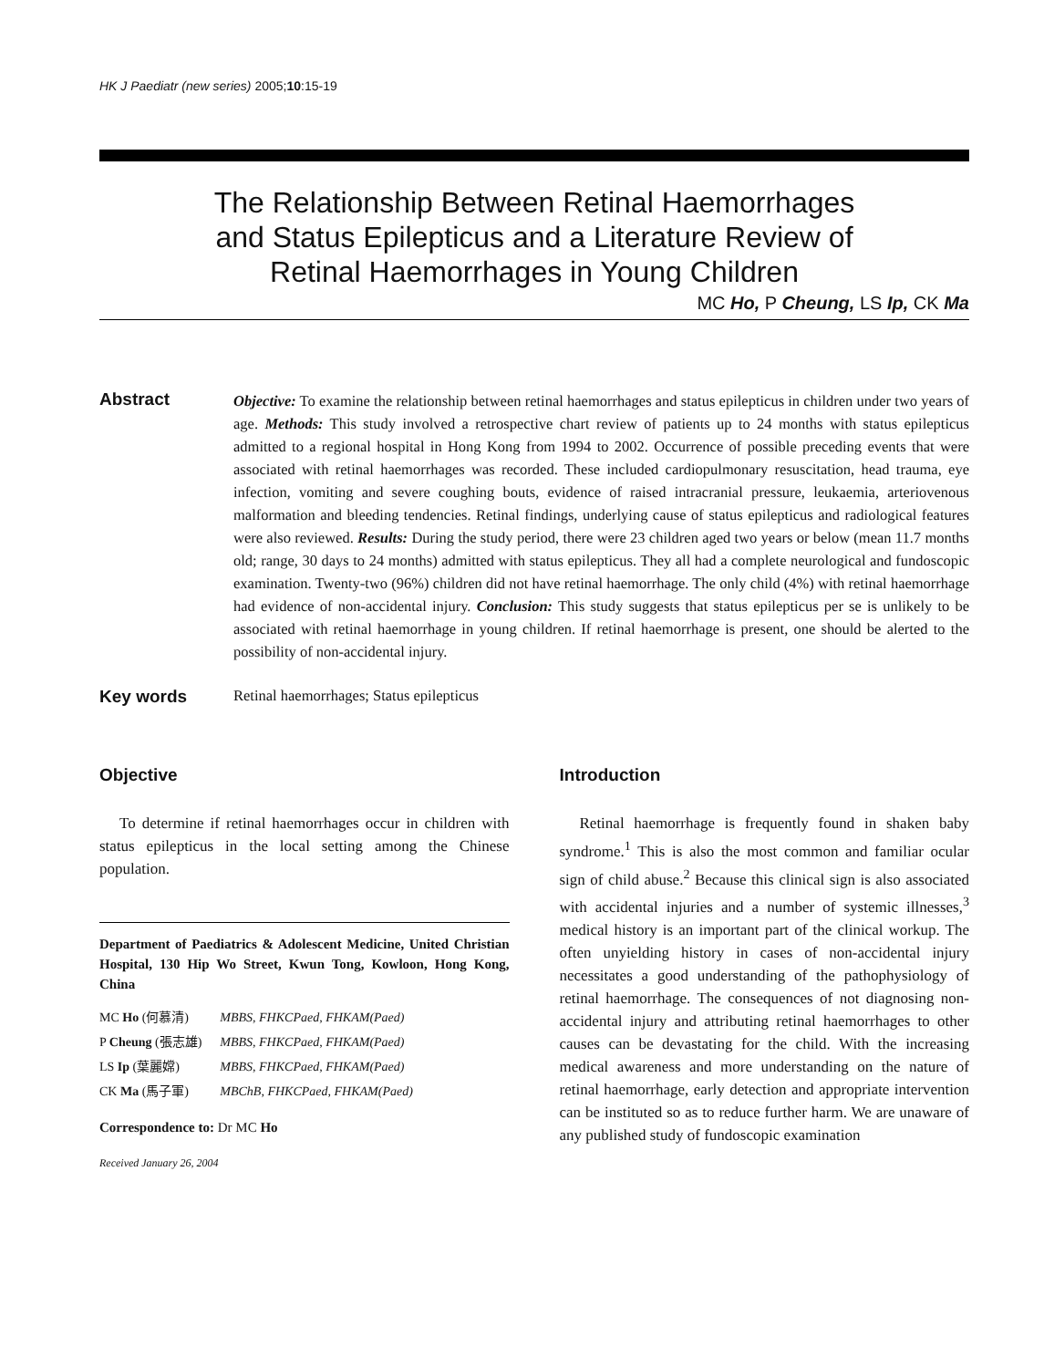HK J Paediatr (new series) 2005;10:15-19
The Relationship Between Retinal Haemorrhages
and Status Epilepticus and a Literature Review of
Retinal Haemorrhages in Young Children
MC Ho, P Cheung, LS Ip, CK Ma
Abstract
Objective: To examine the relationship between retinal haemorrhages and status epilepticus in children under two years of age. Methods: This study involved a retrospective chart review of patients up to 24 months with status epilepticus admitted to a regional hospital in Hong Kong from 1994 to 2002. Occurrence of possible preceding events that were associated with retinal haemorrhages was recorded. These included cardiopulmonary resuscitation, head trauma, eye infection, vomiting and severe coughing bouts, evidence of raised intracranial pressure, leukaemia, arteriovenous malformation and bleeding tendencies. Retinal findings, underlying cause of status epilepticus and radiological features were also reviewed. Results: During the study period, there were 23 children aged two years or below (mean 11.7 months old; range, 30 days to 24 months) admitted with status epilepticus. They all had a complete neurological and fundoscopic examination. Twenty-two (96%) children did not have retinal haemorrhage. The only child (4%) with retinal haemorrhage had evidence of non-accidental injury. Conclusion: This study suggests that status epilepticus per se is unlikely to be associated with retinal haemorrhage in young children. If retinal haemorrhage is present, one should be alerted to the possibility of non-accidental injury.
Key words
Retinal haemorrhages; Status epilepticus
Objective
To determine if retinal haemorrhages occur in children with status epilepticus in the local setting among the Chinese population.
Department of Paediatrics & Adolescent Medicine, United Christian Hospital, 130 Hip Wo Street, Kwun Tong, Kowloon, Hong Kong, China
| MC Ho (何慕清) | MBBS, FHKCPaed, FHKAM(Paed) |
| P Cheung (張志雄) | MBBS, FHKCPaed, FHKAM(Paed) |
| LS Ip (葉麗嫦) | MBBS, FHKCPaed, FHKAM(Paed) |
| CK Ma (馬子軍) | MBChB, FHKCPaed, FHKAM(Paed) |
Correspondence to: Dr MC Ho
Received January 26, 2004
Introduction
Retinal haemorrhage is frequently found in shaken baby syndrome.<sup>1</sup> This is also the most common and familiar ocular sign of child abuse.<sup>2</sup> Because this clinical sign is also associated with accidental injuries and a number of systemic illnesses,<sup>3</sup> medical history is an important part of the clinical workup. The often unyielding history in cases of non-accidental injury necessitates a good understanding of the pathophysiology of retinal haemorrhage. The consequences of not diagnosing non-accidental injury and attributing retinal haemorrhages to other causes can be devastating for the child. With the increasing medical awareness and more understanding on the nature of retinal haemorrhage, early detection and appropriate intervention can be instituted so as to reduce further harm. We are unaware of any published study of fundoscopic examination